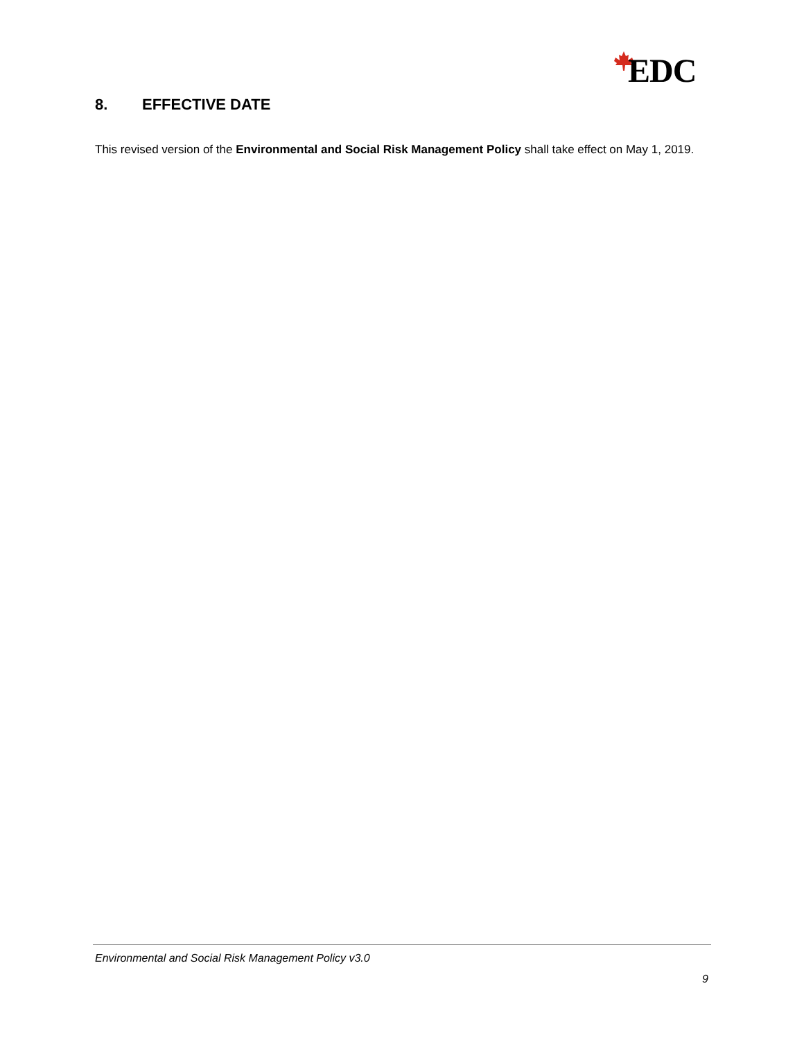EDC
8. EFFECTIVE DATE
This revised version of the Environmental and Social Risk Management Policy shall take effect on May 1, 2019.
Environmental and Social Risk Management Policy v3.0
9